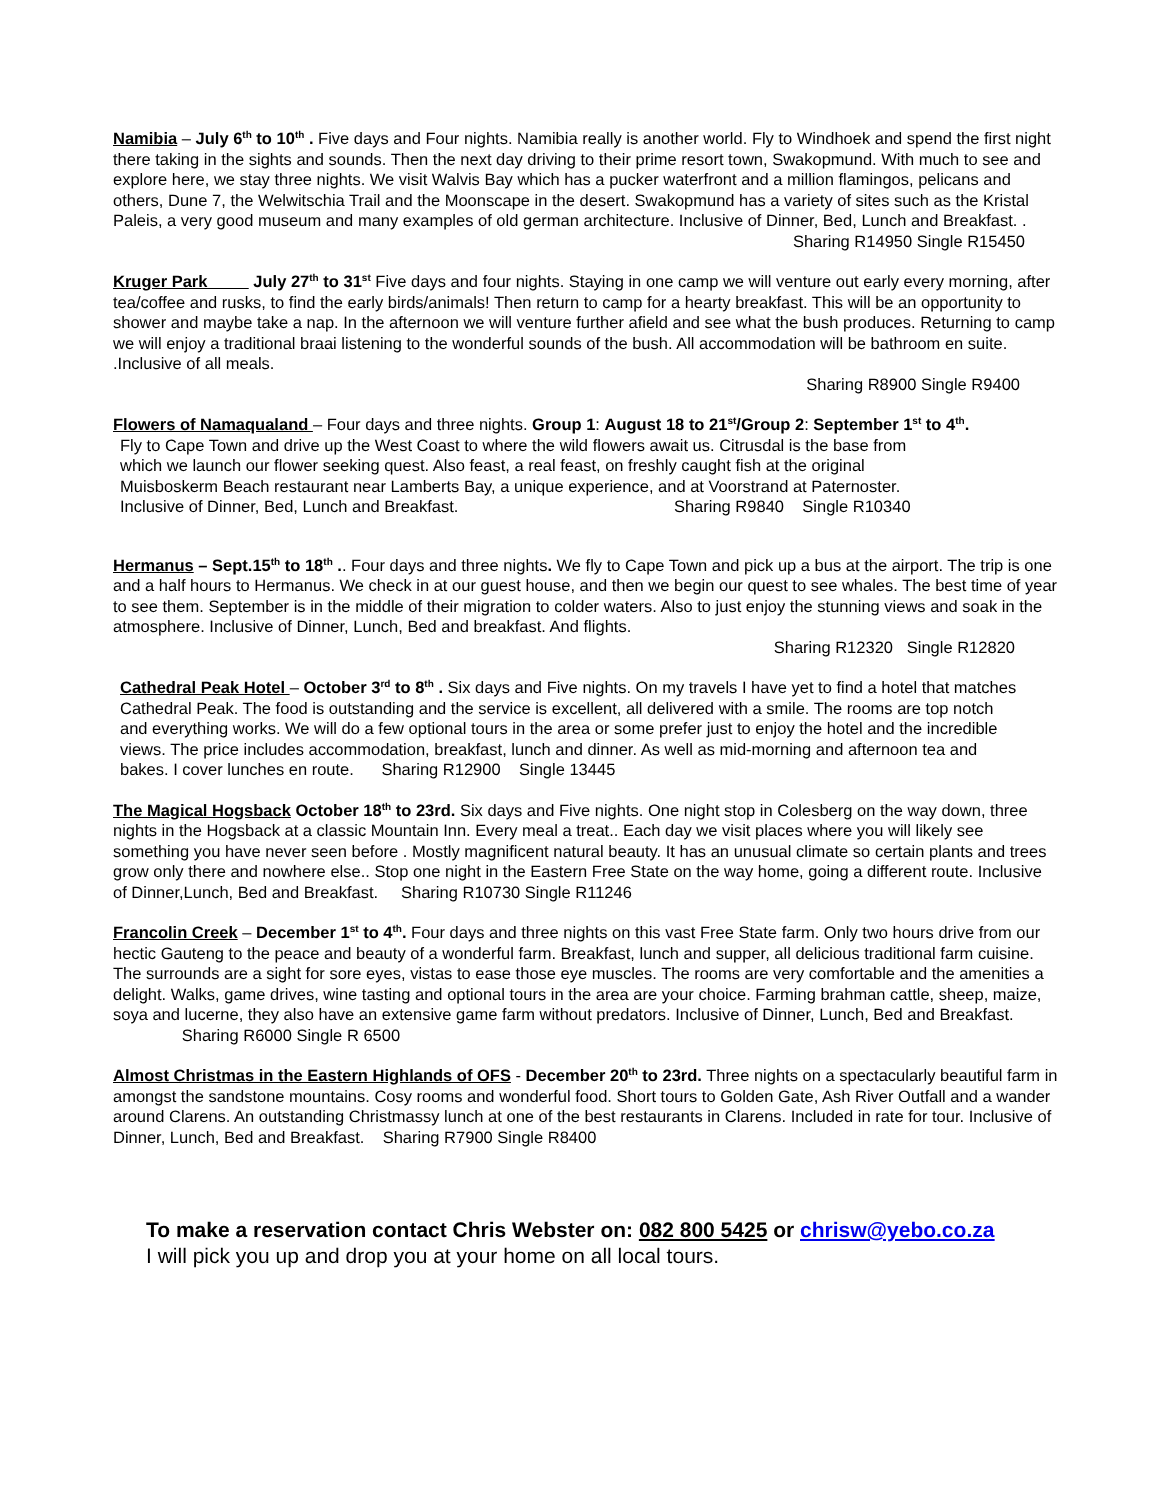Namibia – July 6<sup>th</sup> to 10<sup>th</sup> . Five days and Four nights. Namibia really is another world. Fly to Windhoek and spend the first night there taking in the sights and sounds. Then the next day driving to their prime resort town, Swakopmund. With much to see and explore here, we stay three nights. We visit Walvis Bay which has a pucker waterfront and a million flamingos, pelicans and others, Dune 7, the Welwitschia Trail and the Moonscape in the desert. Swakopmund has a variety of sites such as the Kristal Paleis, a very good museum and many examples of old german architecture. Inclusive of Dinner, Bed, Lunch and Breakfast. .
Sharing R14950 Single R15450
Kruger Park July 27<sup>th</sup> to 31<sup>st</sup> Five days and four nights. Staying in one camp we will venture out early every morning, after tea/coffee and rusks, to find the early birds/animals! Then return to camp for a hearty breakfast. This will be an opportunity to shower and maybe take a nap. In the afternoon we will venture further afield and see what the bush produces. Returning to camp we will enjoy a traditional braai listening to the wonderful sounds of the bush. All accommodation will be bathroom en suite. .Inclusive of all meals.
Sharing R8900 Single R9400
Flowers of Namaqualand – Four days and three nights. Group 1: August 18 to 21<sup>st</sup>/Group 2: September 1<sup>st</sup> to 4<sup>th</sup>.
Fly to Cape Town and drive up the West Coast to where the wild flowers await us. Citrusdal is the base from
which we launch our flower seeking quest. Also feast, a real feast, on freshly caught fish at the original
Muisboskerm Beach restaurant near Lamberts Bay, a unique experience, and at Voorstrand at Paternoster.
Inclusive of Dinner, Bed, Lunch and Breakfast. Sharing R9840 Single R10340
Hermanus – Sept.15<sup>th</sup> to 18<sup>th</sup> .. Four days and three nights. We fly to Cape Town and pick up a bus at the airport. The trip is one and a half hours to Hermanus. We check in at our guest house, and then we begin our quest to see whales. The best time of year to see them. September is in the middle of their migration to colder waters. Also to just enjoy the stunning views and soak in the atmosphere. Inclusive of Dinner, Lunch, Bed and breakfast. And flights.
Sharing R12320 Single R12820
Cathedral Peak Hotel – October 3<sup>rd</sup> to 8<sup>th</sup> . Six days and Five nights. On my travels I have yet to find a hotel that matches Cathedral Peak. The food is outstanding and the service is excellent, all delivered with a smile. The rooms are top notch and everything works. We will do a few optional tours in the area or some prefer just to enjoy the hotel and the incredible views. The price includes accommodation, breakfast, lunch and dinner. As well as mid-morning and afternoon tea and bakes. I cover lunches en route. Sharing R12900 Single 13445
The Magical Hogsback October 18<sup>th</sup> to 23rd. Six days and Five nights. One night stop in Colesberg on the way down, three nights in the Hogsback at a classic Mountain Inn. Every meal a treat.. Each day we visit places where you will likely see something you have never seen before . Mostly magnificent natural beauty. It has an unusual climate so certain plants and trees grow only there and nowhere else.. Stop one night in the Eastern Free State on the way home, going a different route. Inclusive of Dinner,Lunch, Bed and Breakfast. Sharing R10730 Single R11246
Francolin Creek – December 1<sup>st</sup> to 4<sup>th</sup>. Four days and three nights on this vast Free State farm. Only two hours drive from our hectic Gauteng to the peace and beauty of a wonderful farm. Breakfast, lunch and supper, all delicious traditional farm cuisine. The surrounds are a sight for sore eyes, vistas to ease those eye muscles. The rooms are very comfortable and the amenities a delight. Walks, game drives, wine tasting and optional tours in the area are your choice. Farming brahman cattle, sheep, maize, soya and lucerne, they also have an extensive game farm without predators. Inclusive of Dinner, Lunch, Bed and Breakfast. Sharing R6000 Single R 6500
Almost Christmas in the Eastern Highlands of OFS - December 20<sup>th</sup> to 23rd. Three nights on a spectacularly beautiful farm in amongst the sandstone mountains. Cosy rooms and wonderful food. Short tours to Golden Gate, Ash River Outfall and a wander around Clarens. An outstanding Christmassy lunch at one of the best restaurants in Clarens. Included in rate for tour. Inclusive of Dinner, Lunch, Bed and Breakfast. Sharing R7900 Single R8400
To make a reservation contact Chris Webster on: 082 800 5425 or chrisw@yebo.co.za
I will pick you up and drop you at your home on all local tours.